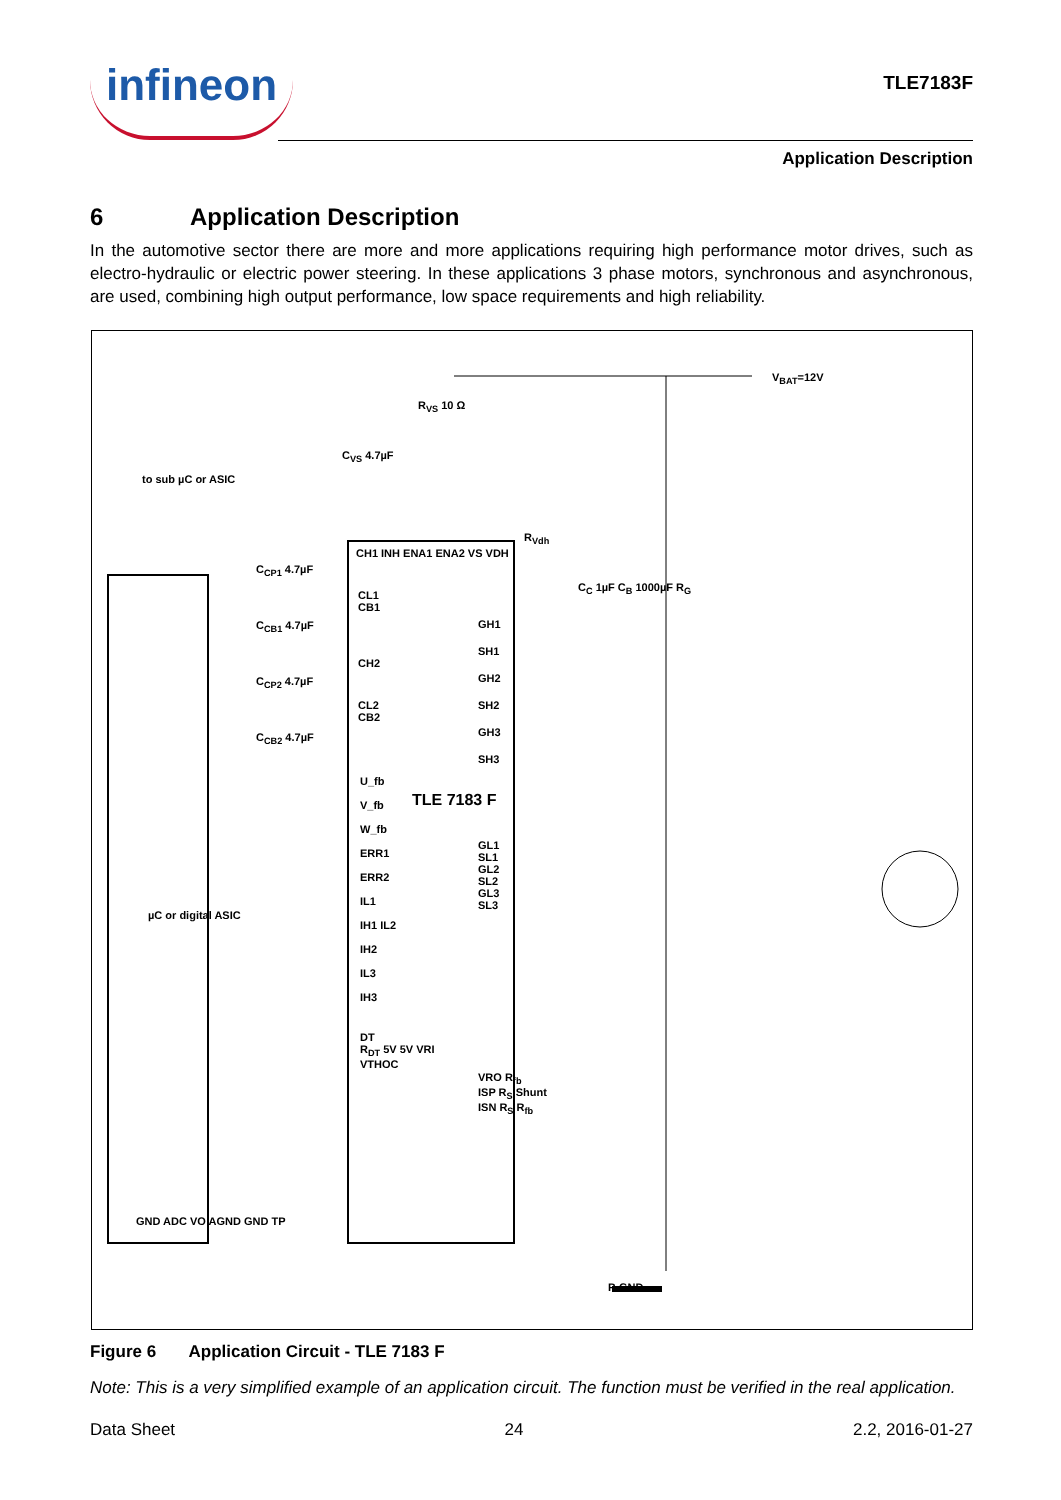infineon
TLE7183F
Application Description
6 Application Description
In the automotive sector there are more and more applications requiring high performance motor drives, such as electro-hydraulic or electric power steering. In these applications 3 phase motors, synchronous and asynchronous, are used, combining high output performance, low space requirements and high reliability.
V<sub>BAT</sub>=12V
R<sub>VS</sub> 10 Ω
C<sub>VS</sub> 4.7µF
to sub µC or ASIC
CH1 INH ENA1 ENA2 VS VDH
R<sub>Vdh</sub>
C<sub>CP1</sub> 4.7µF
CL1
CB1
C<sub>CB1</sub> 4.7µF
CH2
C<sub>CP2</sub> 4.7µF
CL2
CB2
C<sub>CB2</sub> 4.7µF
U_fb
V_fb
W_fb
ERR1
ERR2
IL1
IH1 IL2
IH2
IL3
IH3
TLE 7183 F
µC or digital ASIC
GH1
SH1
GH2
SH2
GH3
SH3
C<sub>C</sub> 1µF C<sub>B</sub> 1000µF R<sub>G</sub>
GL1
SL1
GL2
SL2
GL3
SL3
DT
R<sub>DT</sub> 5V 5V VRI
VTHOC
VRO R<sub>fb</sub>
ISP R<sub>S</sub> Shunt
ISN R<sub>S</sub> R<sub>fb</sub>
GND ADC VO AGND GND TP
P-GND
Figure 6 Application Circuit - TLE 7183 F
Note: This is a very simplified example of an application circuit. The function must be verified in the real application.
Data Sheet 24 2.2, 2016-01-27